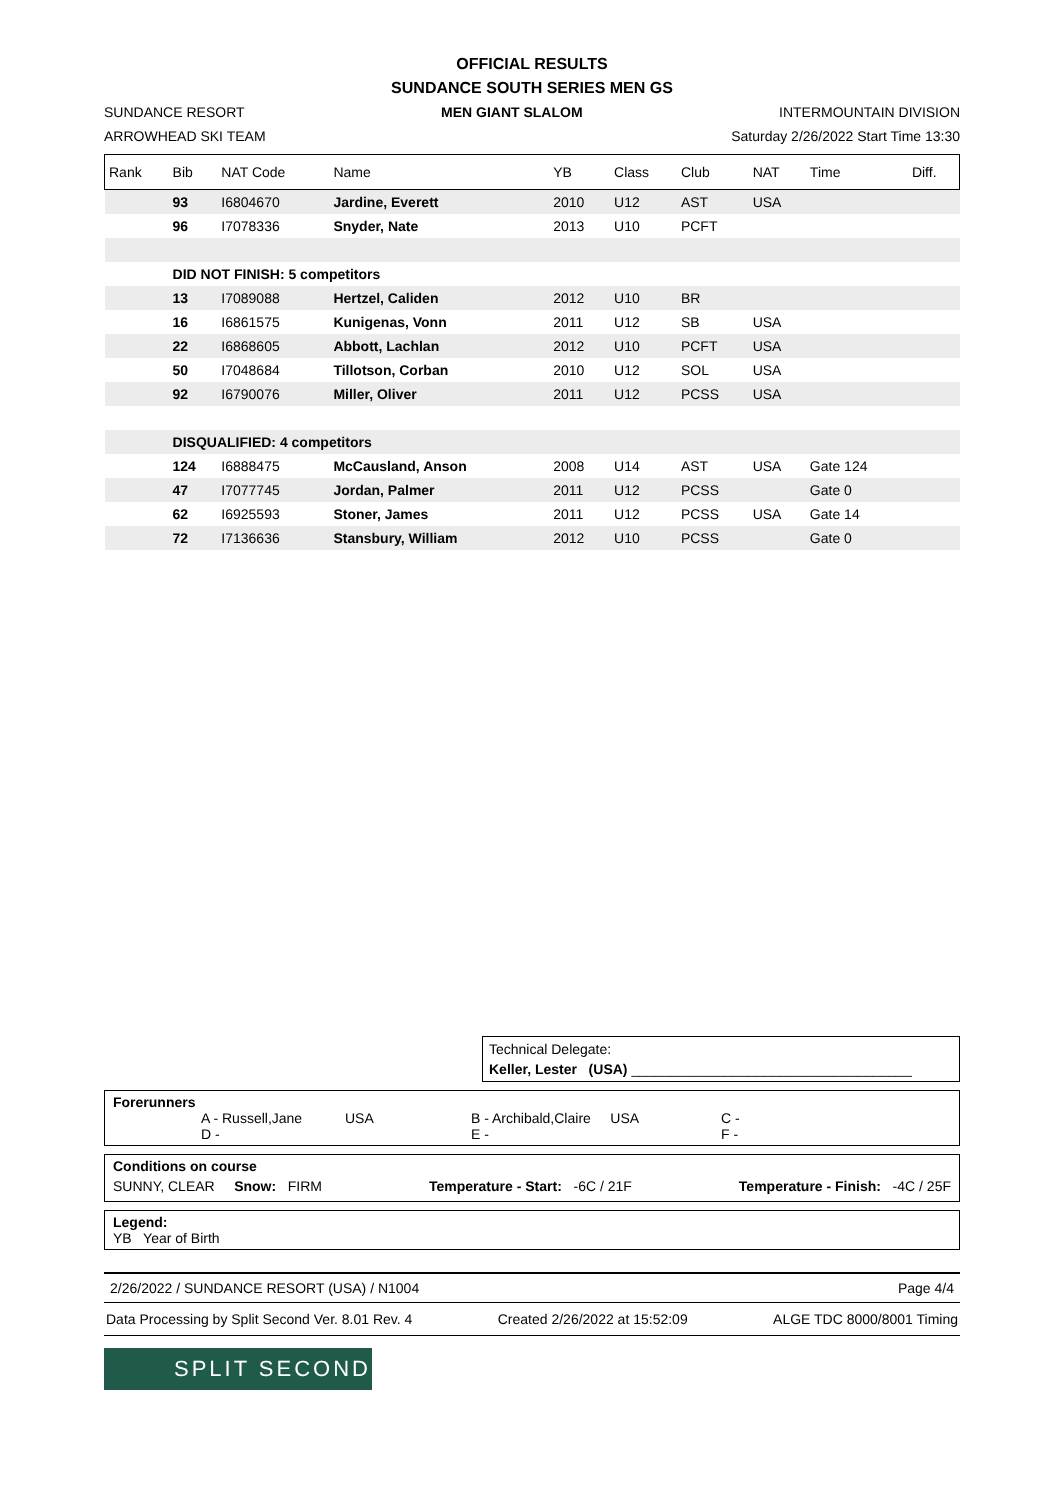OFFICIAL RESULTS
SUNDANCE SOUTH SERIES MEN GS
SUNDANCE RESORT MEN GIANT SLALOM INTERMOUNTAIN DIVISION
ARROWHEAD SKI TEAM Saturday 2/26/2022 Start Time 13:30
| Rank | Bib | NAT Code | Name | YB | Class | Club | NAT | Time | Diff. |
| --- | --- | --- | --- | --- | --- | --- | --- | --- | --- |
| | 93 | I6804670 | Jardine, Everett | 2010 | U12 | AST | USA | | |
| | 96 | I7078336 | Snyder, Nate | 2013 | U10 | PCFT | | | |
| | DID NOT FINISH: 5 competitors | | | | | | | | |
| | 13 | I7089088 | Hertzel, Caliden | 2012 | U10 | BR | | | |
| | 16 | I6861575 | Kunigenas, Vonn | 2011 | U12 | SB | USA | | |
| | 22 | I6868605 | Abbott, Lachlan | 2012 | U10 | PCFT | USA | | |
| | 50 | I7048684 | Tillotson, Corban | 2010 | U12 | SOL | USA | | |
| | 92 | I6790076 | Miller, Oliver | 2011 | U12 | PCSS | USA | | |
| | DISQUALIFIED: 4 competitors | | | | | | | | |
| | 124 | I6888475 | McCausland, Anson | 2008 | U14 | AST | USA | Gate 124 | |
| | 47 | I7077745 | Jordan, Palmer | 2011 | U12 | PCSS | | Gate 0 | |
| | 62 | I6925593 | Stoner, James | 2011 | U12 | PCSS | USA | Gate 14 | |
| | 72 | I7136636 | Stansbury, William | 2012 | U10 | PCSS | | Gate 0 | |
Technical Delegate:
Keller, Lester (USA) ____________________________________
Forerunners
A - Russell,Jane USA B - Archibald,Claire USA C -
D - E - F -
Conditions on course
SUNNY, CLEAR Snow: FIRM Temperature - Start: -6C / 21F Temperature - Finish: -4C / 25F
Legend:
YB Year of Birth
2/26/2022 / SUNDANCE RESORT (USA) / N1004 Page 4/4
Data Processing by Split Second Ver. 8.01 Rev. 4 Created 2/26/2022 at 15:52:09 ALGE TDC 8000/8001 Timing
SPLIT SECOND